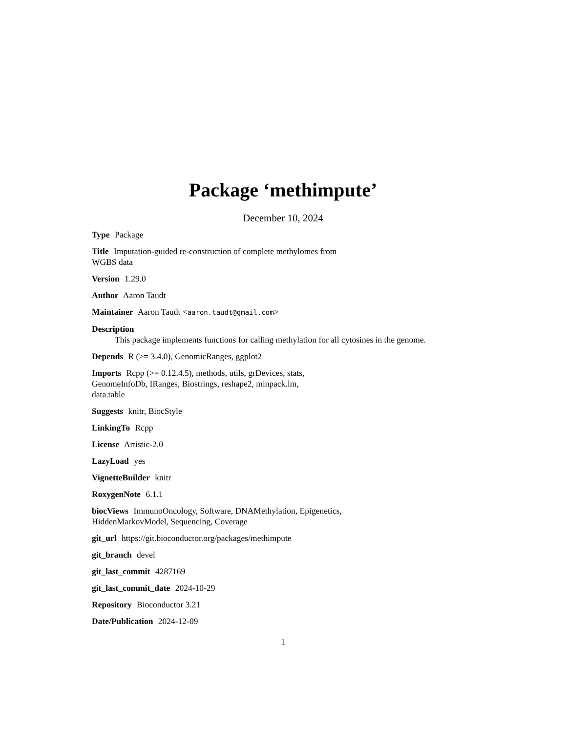Package ‘methimpute’
December 10, 2024
Type Package
Title Imputation-guided re-construction of complete methylomes from
WGBS data
Version 1.29.0
Author Aaron Taudt
Maintainer Aaron Taudt <aaron.taudt@gmail.com>
Description
This package implements functions for calling methylation for all cytosines in the genome.
Depends R (>= 3.4.0), GenomicRanges, ggplot2
Imports Rcpp (>= 0.12.4.5), methods, utils, grDevices, stats,
GenomeInfoDb, IRanges, Biostrings, reshape2, minpack.lm,
data.table
Suggests knitr, BiocStyle
LinkingTo Rcpp
License Artistic-2.0
LazyLoad yes
VignetteBuilder knitr
RoxygenNote 6.1.1
biocViews ImmunoOncology, Software, DNAMethylation, Epigenetics,
HiddenMarkovModel, Sequencing, Coverage
git_url https://git.bioconductor.org/packages/methimpute
git_branch devel
git_last_commit 4287169
git_last_commit_date 2024-10-29
Repository Bioconductor 3.21
Date/Publication 2024-12-09
1